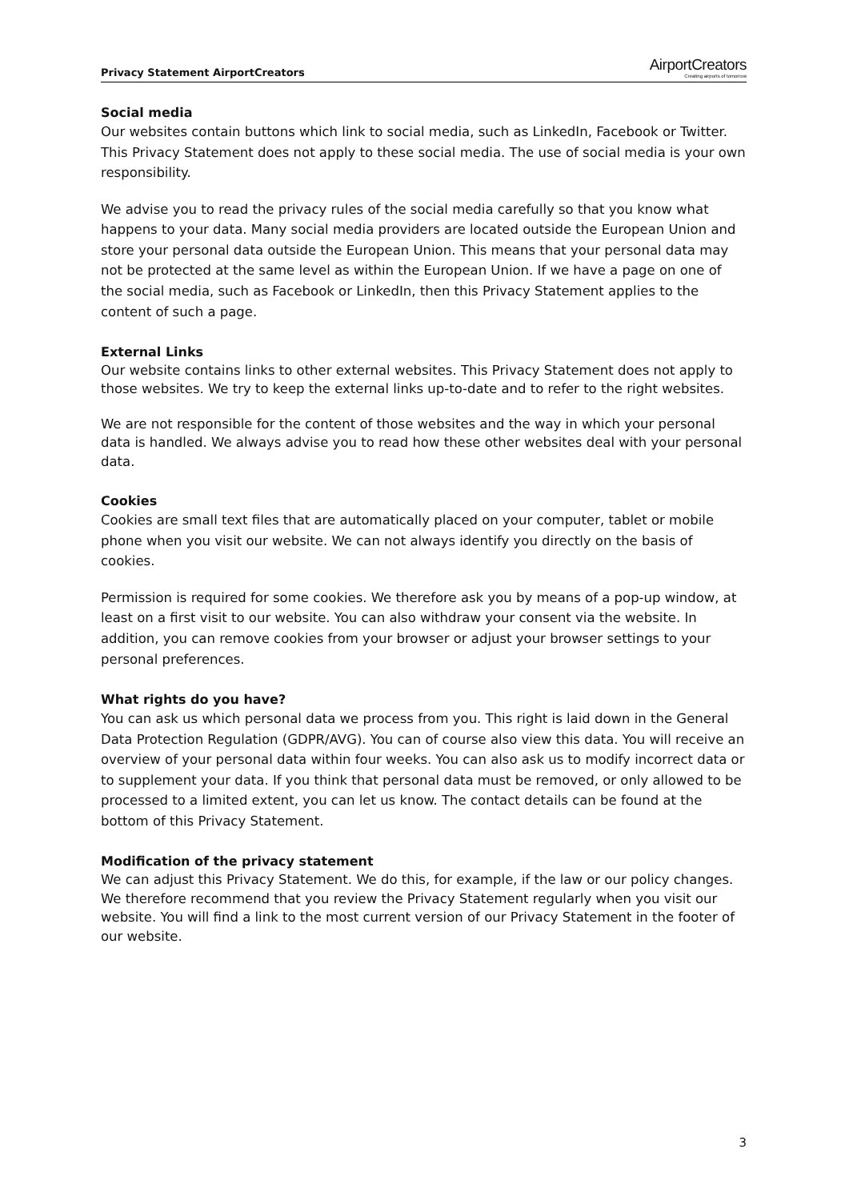Privacy Statement AirportCreators
AirportCreators
Creating airports of tomorrow
Social media
Our websites contain buttons which link to social media, such as LinkedIn, Facebook or Twitter. This Privacy Statement does not apply to these social media. The use of social media is your own responsibility.
We advise you to read the privacy rules of the social media carefully so that you know what happens to your data. Many social media providers are located outside the European Union and store your personal data outside the European Union. This means that your personal data may not be protected at the same level as within the European Union. If we have a page on one of the social media, such as Facebook or LinkedIn, then this Privacy Statement applies to the content of such a page.
External Links
Our website contains links to other external websites. This Privacy Statement does not apply to those websites. We try to keep the external links up-to-date and to refer to the right websites.
We are not responsible for the content of those websites and the way in which your personal data is handled. We always advise you to read how these other websites deal with your personal data.
Cookies
Cookies are small text files that are automatically placed on your computer, tablet or mobile phone when you visit our website. We can not always identify you directly on the basis of cookies.
Permission is required for some cookies. We therefore ask you by means of a pop-up window, at least on a first visit to our website. You can also withdraw your consent via the website. In addition, you can remove cookies from your browser or adjust your browser settings to your personal preferences.
What rights do you have?
You can ask us which personal data we process from you. This right is laid down in the General Data Protection Regulation (GDPR/AVG). You can of course also view this data. You will receive an overview of your personal data within four weeks. You can also ask us to modify incorrect data or to supplement your data. If you think that personal data must be removed, or only allowed to be processed to a limited extent, you can let us know. The contact details can be found at the bottom of this Privacy Statement.
Modification of the privacy statement
We can adjust this Privacy Statement. We do this, for example, if the law or our policy changes. We therefore recommend that you review the Privacy Statement regularly when you visit our website. You will find a link to the most current version of our Privacy Statement in the footer of our website.
3